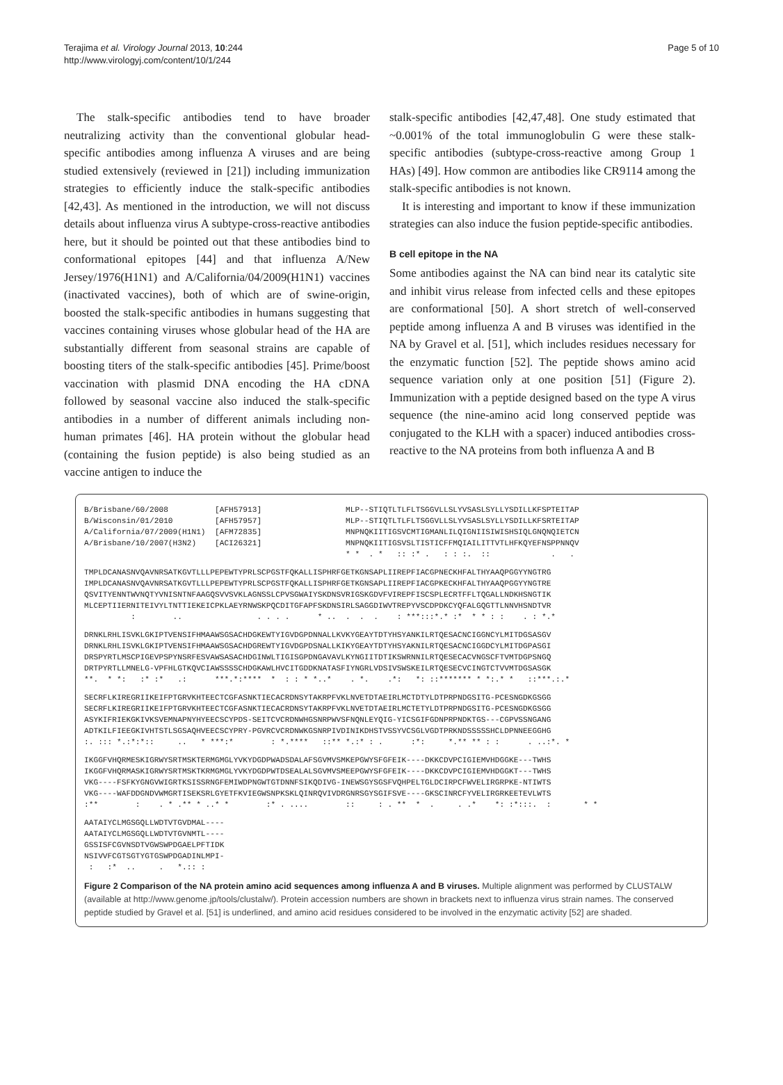Terajima et al. Virology Journal 2013, 10:244
http://www.virologyj.com/content/10/1/244
Page 5 of 10
The stalk-specific antibodies tend to have broader neutralizing activity than the conventional globular head-specific antibodies among influenza A viruses and are being studied extensively (reviewed in [21]) including immunization strategies to efficiently induce the stalk-specific antibodies [42,43]. As mentioned in the introduction, we will not discuss details about influenza virus A subtype-cross-reactive antibodies here, but it should be pointed out that these antibodies bind to conformational epitopes [44] and that influenza A/New Jersey/1976(H1N1) and A/California/04/2009(H1N1) vaccines (inactivated vaccines), both of which are of swine-origin, boosted the stalk-specific antibodies in humans suggesting that vaccines containing viruses whose globular head of the HA are substantially different from seasonal strains are capable of boosting titers of the stalk-specific antibodies [45]. Prime/boost vaccination with plasmid DNA encoding the HA cDNA followed by seasonal vaccine also induced the stalk-specific antibodies in a number of different animals including non-human primates [46]. HA protein without the globular head (containing the fusion peptide) is also being studied as an vaccine antigen to induce the
stalk-specific antibodies [42,47,48]. One study estimated that ~0.001% of the total immunoglobulin G were these stalk-specific antibodies (subtype-cross-reactive among Group 1 HAs) [49]. How common are antibodies like CR9114 among the stalk-specific antibodies is not known.
It is interesting and important to know if these immunization strategies can also induce the fusion peptide-specific antibodies.
B cell epitope in the NA
Some antibodies against the NA can bind near its catalytic site and inhibit virus release from infected cells and these epitopes are conformational [50]. A short stretch of well-conserved peptide among influenza A and B viruses was identified in the NA by Gravel et al. [51], which includes residues necessary for the enzymatic function [52]. The peptide shows amino acid sequence variation only at one position [51] (Figure 2). Immunization with a peptide designed based on the type A virus sequence (the nine-amino acid long conserved peptide was conjugated to the KLH with a spacer) induced antibodies cross-reactive to the NA proteins from both influenza A and B
B/Brisbane/60/2008          [AFH57913]                  MLP--STIQTLTLFLTSGGVLLSLYVSASLSYLLYSDILLKFSPTEITAP
B/Wisconsin/01/2010         [AFH57957]                  MLP--STIQTLTLFLTSGGVLLSLYVSASLSYLLYSDILLKFSRTEITAP
A/California/07/2009(H1N1)  [AFM72835]                  MNPNQKIITIGSVCMTIGMANLILQIGNIISIWISHSIQLGNQNQIETCN
A/Brisbane/10/2007(H3N2)    [ACI26321]                  MNPNQKIITIGSVSLTISTICFFMQIAILITTVTLHFKQYEFNSPPNNQV
                                                        * *  . *   :: :* .   : : :.  ::             .   .
TMPLDCANASNVQAVNRSATKGVTLLLPEPEWTYPRLSCPGSTFQKALLISPHRFGETKGNSAPLIIREPFIACGPNECKHFALTHYAAQPGGYYNGTRG
IMPLDCANASNVQAVNRSATKGVTLLLPEPEWTYPRLSCPGSTFQKALLISPHRFGETKGNSAPLIIREPFIACGPKECKHFALTHYAAQPGGYYNGTRE
QSVITYENNTWVNQTYVNISNTNFAAGQSVVSVKLAGNSSLCPVSGWAIYSKDNSVRIGSKGDVFVIREPFISCSPLECRTFFLTQGALLNDKHSNGTIK
MLCEPTIIERNITEIVYLTNTTIEKEICPKLAEYRNWSKPQCDITGFAPFSKDNSIRLSAGGDIWVTREPYVSCDPDKCYQFALGQGTTLNNVHSNDTVR
          :        ..                . . . .      * ..  .  .  .    : ***:::*.* :*  * * : :    . : *.*
DRNKLRHLISVKLGKIPTVENSIFHMAAWSGSACHDGKEWTYIGVDGPDNNALLKVKYGEAYTDTYHSYANKILRTQESACNCIGGNCYLMITDGSASGV
DRNKLRHLISVKLGKIPTVENSIFHMAAWSGSACHDGREWTYIGVDGPDSNALLKIKYGEAYTDTYHSYAKNILRTQESACNCIGGDCYLMITDGPASGI
DRSPYRTLMSCPIGEVPSPYNSRFESVAWSASACHDGINWLTIGISGPDNGAVAVLKYNGIITDTIKSWRNNILRTQESECACVNGSCFTVMTDGPSNGQ
DRTPYRTLLMNELG-VPFHLGTKQVCIAWSSSSCHDGKAWLHVCITGDDKNATASFIYNGRLVDSIVSWSKEILRTQESECVCINGTCTVVMTDGSASGK
**.  * *:   :* :*   .:      ***.*:****  *  : : * *..*    . *.    .*:   *: ::******* * *:.* *   ::***.:.*
SECRFLKIREGRIIKEIFPTGRVKHTEECTCGFASNKTIECACRDNSYTAKRPFVKLNVETDTAEIRLMCTDTYLDTPRPNDGSITG-PCESNGDKGSGG
SECRFLKIREGRIIKEIFPTGRVKHTEECTCGFASNKTIECACRDNSYTAKRPFVKLNVETDTAEIRLMCTETYLDTPRPNDGSITG-PCESNGDKGSGG
ASYKIFRIEKGKIVKSVEMNAPNYHYEECSCYPDS-SEITCVCRDNWHGSNRPWVSFNQNLEYQIG-YICSGIFGDNPRPNDKTGS---CGPVSSNGANG
ADTKILFIEEGKIVHTSTLSGSAQHVEECSCYPRY-PGVRCVCRDNWKGSNRPIVDINIKDHSTVSSYVCSGLVGDTPRKNDSSSSSHCLDPNNEEGGHG
:. ::: *.:*:*::     ..   * ***:*        : *.****   ::** *.:* : .      :*:     *.** ** : :      . ..:*. *
IKGGFVHQRMESKIGRWYSRTMSKTERMGMGLYVKYDGDPWADSDALAFSGVMVSMKEPGWYSFGFEIK----DKKCDVPCIGIEMVHDGGKE---TWHS
IKGGFVHQRMASKIGRWYSRTMSKTKRMGMGLYVKYDGDPWTDSEALALSGVMVSMEEPGWYSFGFEIK----DKKCDVPCIGIEMVHDGGKT---TWHS
VKG----FSFKYGNGVWIGRTKSISSRNGFEMIWDPNGWTGTDNNFSIKQDIVG-INEWSGYSGSFVQHPELTGLDCIRPCFWVELIRGRPKE-NTIWTS
VKG----WAFDDGNDVWMGRTISEKSRLGYETFKVIEGWSNPKSKLQINRQVIVDRGNRSGYSGIFSVE----GKSCINRCFYVELIRGRKEETEVLWTS
:**        :    . * .** * ..* *        :* . ....        ::     : . **  *  .     . .*    *: :*:::.  :       * *
AATAIYCLMGSGQLLWDTVTGVDMAL----
AATAIYCLMGSGQLLWDTVTGVNMTL----
GSSISFCGVNSDTVGWSWPDGAELPFTIDK
NSIVVFCGTSGTYGTGSWPDGADINLMPI-
 :   :*  ..     .   *.:: :
Figure 2 Comparison of the NA protein amino acid sequences among influenza A and B viruses. Multiple alignment was performed by CLUSTALW (available at http://www.genome.jp/tools/clustalw/). Protein accession numbers are shown in brackets next to influenza virus strain names. The conserved peptide studied by Gravel et al. [51] is underlined, and amino acid residues considered to be involved in the enzymatic activity [52] are shaded.